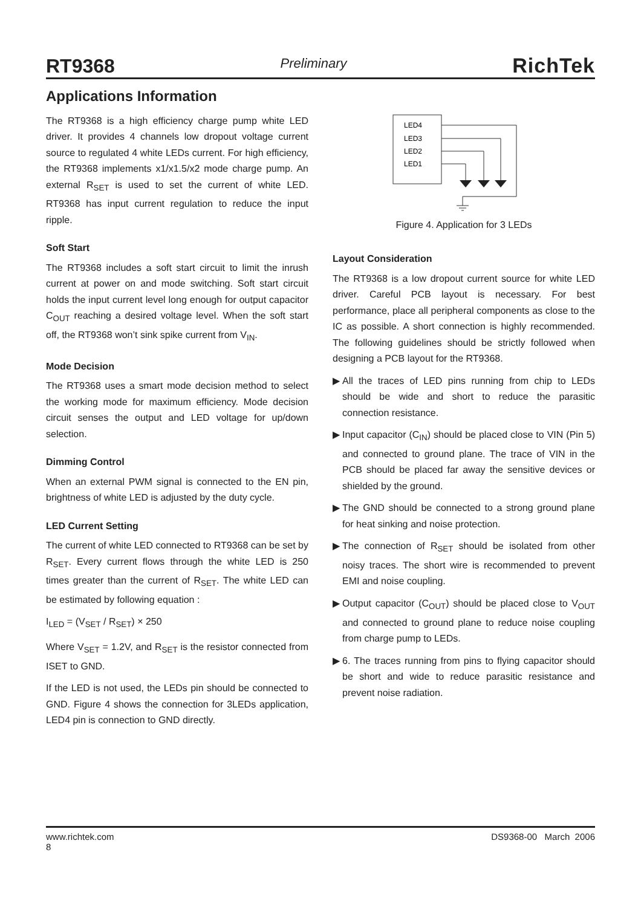RT9368 Preliminary RichTek
Applications Information
The RT9368 is a high efficiency charge pump white LED driver. It provides 4 channels low dropout voltage current source to regulated 4 white LEDs current. For high efficiency, the RT9368 implements x1/x1.5/x2 mode charge pump. An external R<sub>SET</sub> is used to set the current of white LED. RT9368 has input current regulation to reduce the input ripple.
Soft Start
The RT9368 includes a soft start circuit to limit the inrush current at power on and mode switching. Soft start circuit holds the input current level long enough for output capacitor C<sub>OUT</sub> reaching a desired voltage level. When the soft start off, the RT9368 won’t sink spike current from V<sub>IN</sub>.
Mode Decision
The RT9368 uses a smart mode decision method to select the working mode for maximum efficiency. Mode decision circuit senses the output and LED voltage for up/down selection.
Dimming Control
When an external PWM signal is connected to the EN pin, brightness of white LED is adjusted by the duty cycle.
LED Current Setting
The current of white LED connected to RT9368 can be set by R<sub>SET</sub>. Every current flows through the white LED is 250 times greater than the current of R<sub>SET</sub>. The white LED can be estimated by following equation :
I<sub>LED</sub> = (V<sub>SET</sub> / R<sub>SET</sub>) × 250
Where V<sub>SET</sub> = 1.2V, and R<sub>SET</sub> is the resistor connected from ISET to GND.
If the LED is not used, the LEDs pin should be connected to GND. Figure 4 shows the connection for 3LEDs application, LED4 pin is connection to GND directly.
LED4
LED3
LED2
LED1
Figure 4. Application for 3 LEDs
Layout Consideration
The RT9368 is a low dropout current source for white LED driver. Careful PCB layout is necessary. For best performance, place all peripheral components as close to the IC as possible. A short connection is highly recommended. The following guidelines should be strictly followed when designing a PCB layout for the RT9368.
▶ All the traces of LED pins running from chip to LEDs should be wide and short to reduce the parasitic connection resistance.
▶ Input capacitor (C<sub>IN</sub>) should be placed close to VIN (Pin 5) and connected to ground plane. The trace of VIN in the PCB should be placed far away the sensitive devices or shielded by the ground.
▶ The GND should be connected to a strong ground plane for heat sinking and noise protection.
▶ The connection of R<sub>SET</sub> should be isolated from other noisy traces. The short wire is recommended to prevent EMI and noise coupling.
▶ Output capacitor (C<sub>OUT</sub>) should be placed close to V<sub>OUT</sub> and connected to ground plane to reduce noise coupling from charge pump to LEDs.
▶ 6. The traces running from pins to flying capacitor should be short and wide to reduce parasitic resistance and prevent noise radiation.
www.richtek.com
8
DS9368-00 March 2006